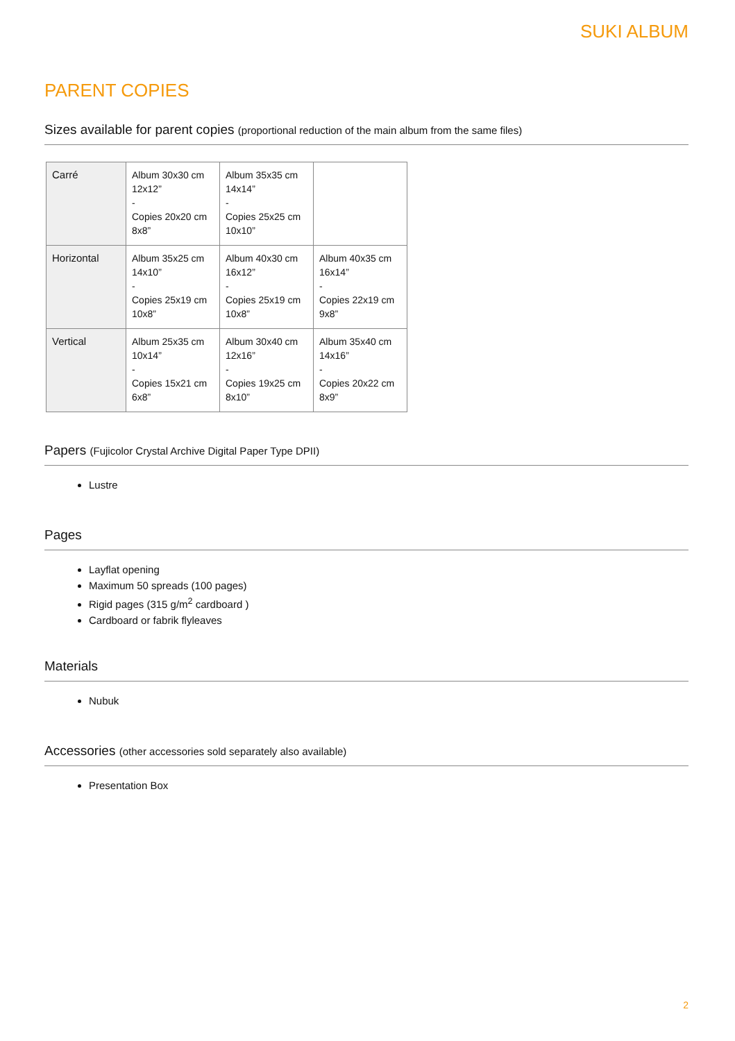SUKI ALBUM
PARENT COPIES
Sizes available for parent copies (proportional reduction of the main album from the same files)
| Carré | Album 30x30 cm 12x12” - Copies 20x20 cm 8x8” | Album 35x35 cm 14x14” - Copies 25x25 cm 10x10” | |
| Horizontal | Album 35x25 cm 14x10” - Copies 25x19 cm 10x8” | Album 40x30 cm 16x12” - Copies 25x19 cm 10x8” | Album 40x35 cm 16x14” - Copies 22x19 cm 9x8” |
| Vertical | Album 25x35 cm 10x14” - Copies 15x21 cm 6x8” | Album 30x40 cm 12x16” - Copies 19x25 cm 8x10” | Album 35x40 cm 14x16” - Copies 20x22 cm 8x9” |
Papers (Fujicolor Crystal Archive Digital Paper Type DPII)
Lustre
Pages
Layflat opening
Maximum 50 spreads (100 pages)
Rigid pages (315 g/m<sup>2</sup> cardboard )
Cardboard or fabrik flyleaves
Materials
Nubuk
Accessories (other accessories sold separately also available)
Presentation Box
2